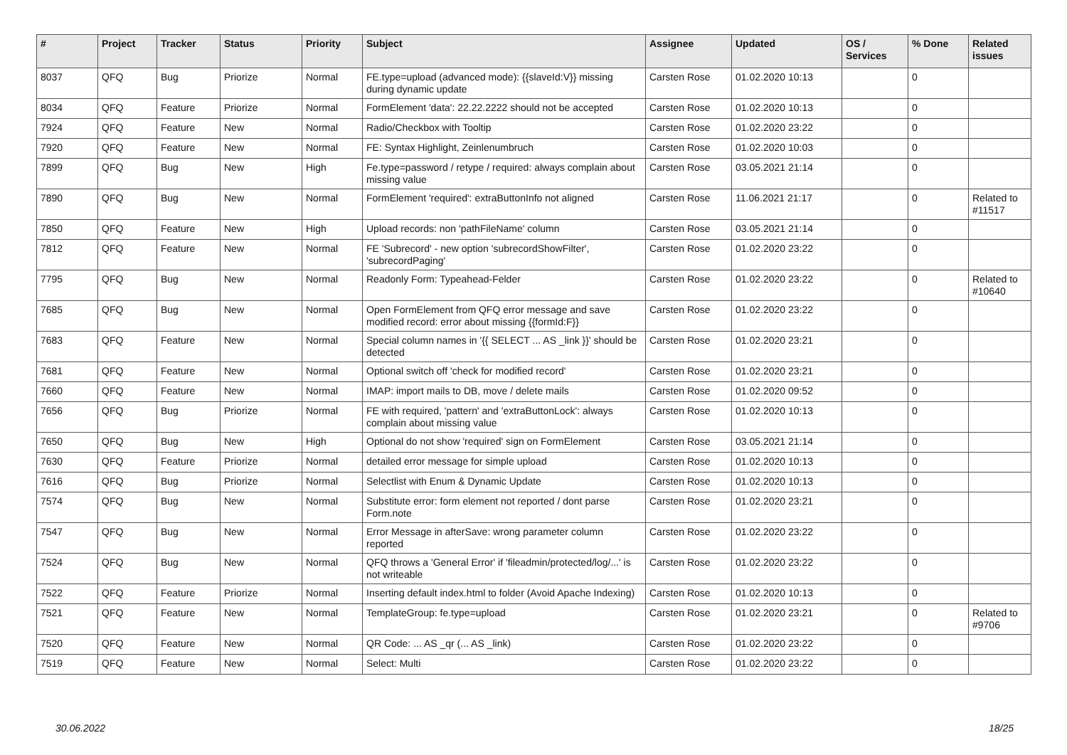| # | Project | Tracker | Status | Priority | Subject | Assignee | Updated | OS / Services | % Done | Related issues |
| --- | --- | --- | --- | --- | --- | --- | --- | --- | --- | --- |
| 8037 | QFQ | Bug | Priorize | Normal | FE.type=upload (advanced mode): {{slaveId:V}} missing during dynamic update | Carsten Rose | 01.02.2020 10:13 | | 0 | |
| 8034 | QFQ | Feature | Priorize | Normal | FormElement 'data': 22.22.2222 should not be accepted | Carsten Rose | 01.02.2020 10:13 | | 0 | |
| 7924 | QFQ | Feature | New | Normal | Radio/Checkbox with Tooltip | Carsten Rose | 01.02.2020 23:22 | | 0 | |
| 7920 | QFQ | Feature | New | Normal | FE: Syntax Highlight, Zeinlenumbruch | Carsten Rose | 01.02.2020 10:03 | | 0 | |
| 7899 | QFQ | Bug | New | High | Fe.type=password / retype / required: always complain about missing value | Carsten Rose | 03.05.2021 21:14 | | 0 | |
| 7890 | QFQ | Bug | New | Normal | FormElement 'required': extraButtonInfo not aligned | Carsten Rose | 11.06.2021 21:17 | | 0 | Related to #11517 |
| 7850 | QFQ | Feature | New | High | Upload records: non 'pathFileName' column | Carsten Rose | 03.05.2021 21:14 | | 0 | |
| 7812 | QFQ | Feature | New | Normal | FE 'Subrecord' - new option 'subrecordShowFilter', 'subrecordPaging' | Carsten Rose | 01.02.2020 23:22 | | 0 | |
| 7795 | QFQ | Bug | New | Normal | Readonly Form: Typeahead-Felder | Carsten Rose | 01.02.2020 23:22 | | 0 | Related to #10640 |
| 7685 | QFQ | Bug | New | Normal | Open FormElement from QFQ error message and save modified record: error about missing {{formId:F}} | Carsten Rose | 01.02.2020 23:22 | | 0 | |
| 7683 | QFQ | Feature | New | Normal | Special column names in '{{ SELECT ... AS _link }}' should be detected | Carsten Rose | 01.02.2020 23:21 | | 0 | |
| 7681 | QFQ | Feature | New | Normal | Optional switch off 'check for modified record' | Carsten Rose | 01.02.2020 23:21 | | 0 | |
| 7660 | QFQ | Feature | New | Normal | IMAP: import mails to DB, move / delete mails | Carsten Rose | 01.02.2020 09:52 | | 0 | |
| 7656 | QFQ | Bug | Priorize | Normal | FE with required, 'pattern' and 'extraButtonLock': always complain about missing value | Carsten Rose | 01.02.2020 10:13 | | 0 | |
| 7650 | QFQ | Bug | New | High | Optional do not show 'required' sign on FormElement | Carsten Rose | 03.05.2021 21:14 | | 0 | |
| 7630 | QFQ | Feature | Priorize | Normal | detailed error message for simple upload | Carsten Rose | 01.02.2020 10:13 | | 0 | |
| 7616 | QFQ | Bug | Priorize | Normal | Selectlist with Enum & Dynamic Update | Carsten Rose | 01.02.2020 10:13 | | 0 | |
| 7574 | QFQ | Bug | New | Normal | Substitute error: form element not reported / dont parse Form.note | Carsten Rose | 01.02.2020 23:21 | | 0 | |
| 7547 | QFQ | Bug | New | Normal | Error Message in afterSave: wrong parameter column reported | Carsten Rose | 01.02.2020 23:22 | | 0 | |
| 7524 | QFQ | Bug | New | Normal | QFQ throws a 'General Error' if 'fileadmin/protected/log/...' is not writeable | Carsten Rose | 01.02.2020 23:22 | | 0 | |
| 7522 | QFQ | Feature | Priorize | Normal | Inserting default index.html to folder (Avoid Apache Indexing) | Carsten Rose | 01.02.2020 10:13 | | 0 | |
| 7521 | QFQ | Feature | New | Normal | TemplateGroup: fe.type=upload | Carsten Rose | 01.02.2020 23:21 | | 0 | Related to #9706 |
| 7520 | QFQ | Feature | New | Normal | QR Code: ... AS _qr (... AS _link) | Carsten Rose | 01.02.2020 23:22 | | 0 | |
| 7519 | QFQ | Feature | New | Normal | Select: Multi | Carsten Rose | 01.02.2020 23:22 | | 0 | |
30.06.2022 18/25